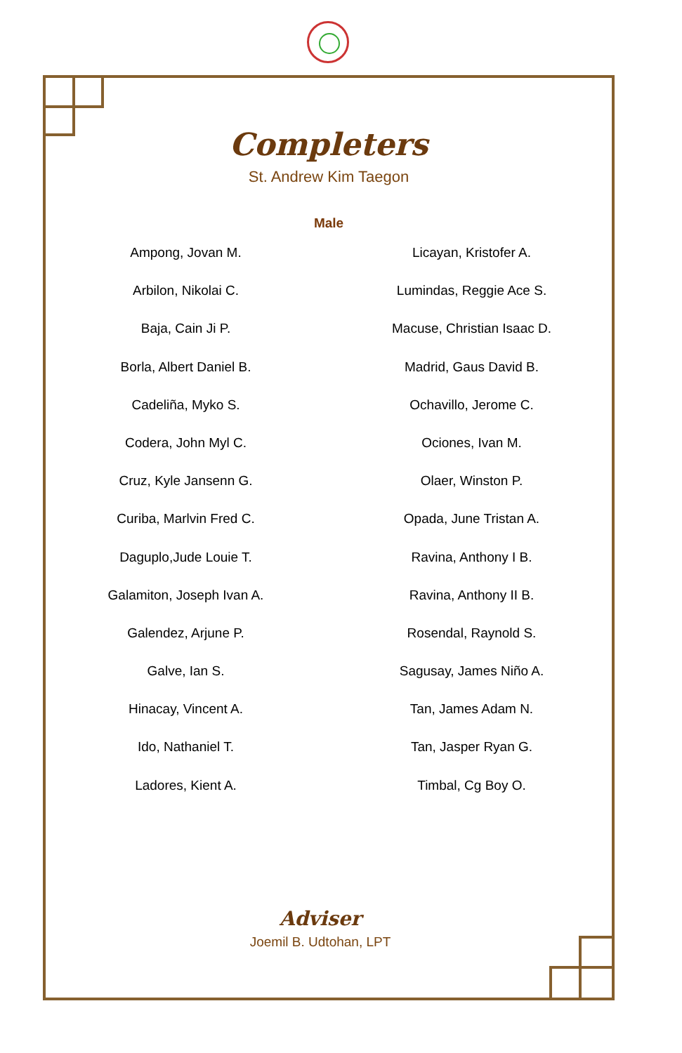Completers
St. Andrew Kim Taegon
Male
Ampong, Jovan M.
Arbilon, Nikolai C.
Baja, Cain Ji P.
Borla, Albert Daniel B.
Cadeliña, Myko S.
Codera, John Myl C.
Cruz, Kyle Jansenn G.
Curiba, Marlvin Fred C.
Daguplo,Jude Louie T.
Galamiton, Joseph Ivan A.
Galendez, Arjune P.
Galve, Ian S.
Hinacay, Vincent A.
Ido, Nathaniel T.
Ladores, Kient A.
Licayan, Kristofer A.
Lumindas, Reggie Ace S.
Macuse, Christian Isaac D.
Madrid, Gaus David B.
Ochavillo, Jerome C.
Ociones, Ivan M.
Olaer, Winston P.
Opada, June Tristan A.
Ravina, Anthony I B.
Ravina, Anthony II B.
Rosendal, Raynold S.
Sagusay, James Niño A.
Tan, James Adam N.
Tan, Jasper Ryan G.
Timbal, Cg Boy O.
Adviser
Joemil B. Udtohan, LPT